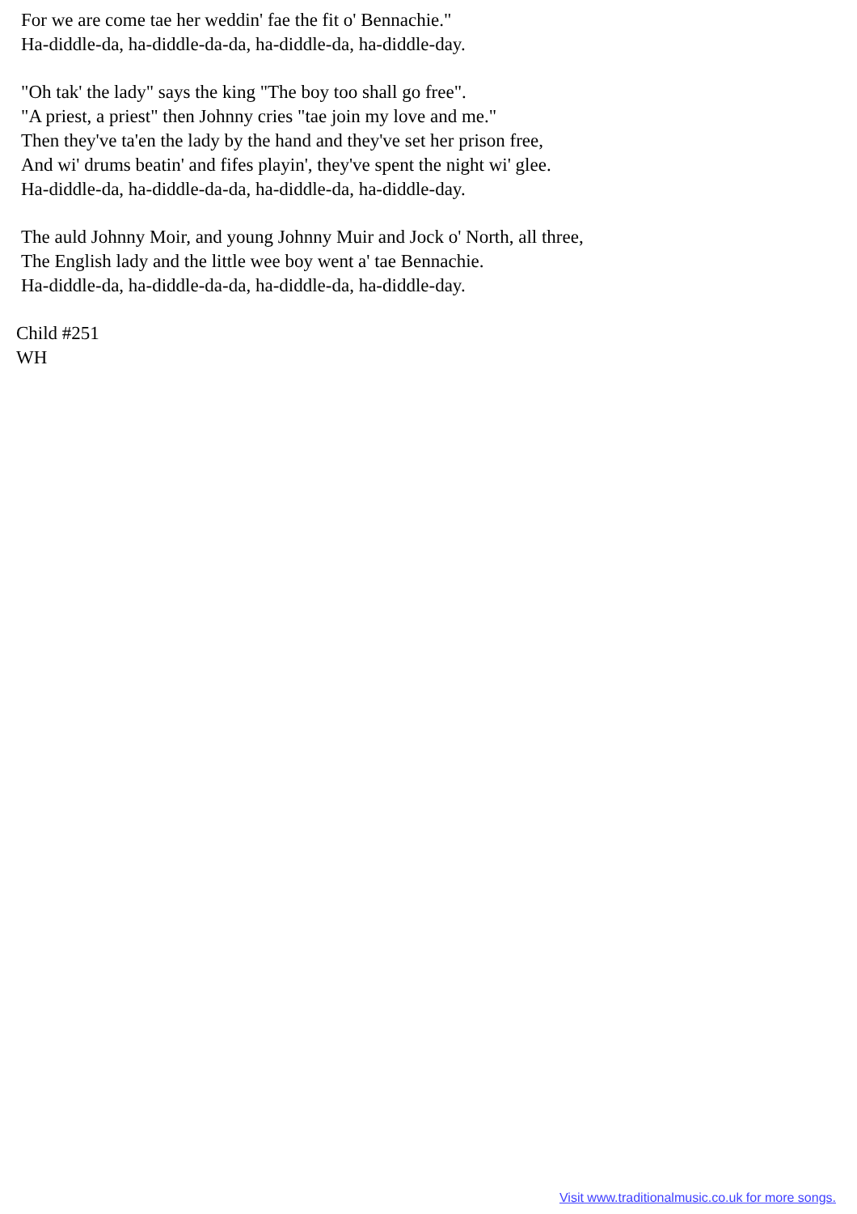For we are come tae her weddin' fae the fit o' Bennachie." Ha-diddle-da, ha-diddle-da-da, ha-diddle-da, ha-diddle-day.
"Oh tak' the lady" says the king "The boy too shall go free". "A priest, a priest" then Johnny cries "tae join my love and me." Then they've ta'en the lady by the hand and they've set her prison free, And wi' drums beatin' and fifes playin', they've spent the night wi' glee. Ha-diddle-da, ha-diddle-da-da, ha-diddle-da, ha-diddle-day.
The auld Johnny Moir, and young Johnny Muir and Jock o' North, all three, The English lady and the little wee boy went a' tae Bennachie. Ha-diddle-da, ha-diddle-da-da, ha-diddle-da, ha-diddle-day.
Child #251
WH
Visit www.traditionalmusic.co.uk for more songs.